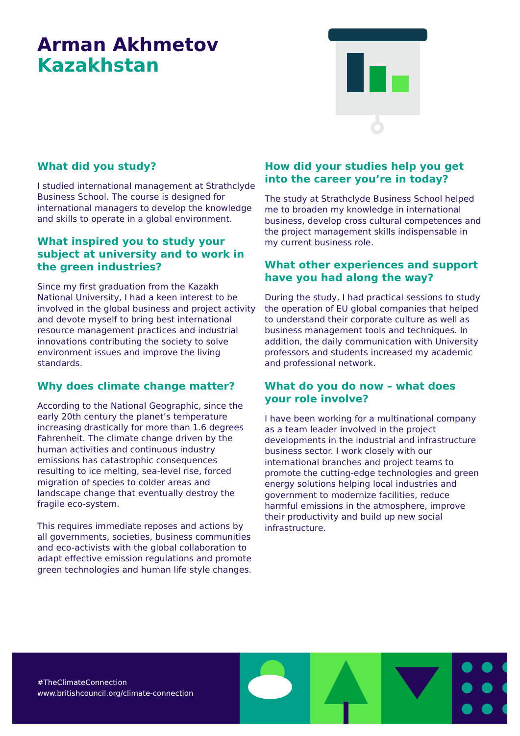Arman Akhmetov
Kazakhstan
What did you study?
I studied international management at Strathclyde Business School. The course is designed for international managers to develop the knowledge and skills to operate in a global environment.
What inspired you to study your subject at university and to work in the green industries?
Since my first graduation from the Kazakh National University, I had a keen interest to be involved in the global business and project activity and devote myself to bring best international resource management practices and industrial innovations contributing the society to solve environment issues and improve the living standards.
Why does climate change matter?
According to the National Geographic, since the early 20th century the planet’s temperature increasing drastically for more than 1.6 degrees Fahrenheit. The climate change driven by the human activities and continuous industry emissions has catastrophic consequences resulting to ice melting, sea-level rise, forced migration of species to colder areas and landscape change that eventually destroy the fragile eco-system.
This requires immediate reposes and actions by all governments, societies, business communities and eco-activists with the global collaboration to adapt effective emission regulations and promote green technologies and human life style changes.
How did your studies help you get into the career you’re in today?
The study at Strathclyde Business School helped me to broaden my knowledge in international business, develop cross cultural competences and the project management skills indispensable in my current business role.
What other experiences and support have you had along the way?
During the study, I had practical sessions to study the operation of EU global companies that helped to understand their corporate culture as well as business management tools and techniques. In addition, the daily communication with University professors and students increased my academic and professional network.
What do you do now – what does your role involve?
I have been working for a multinational company as a team leader involved in the project developments in the industrial and infrastructure business sector. I work closely with our international branches and project teams to promote the cutting-edge technologies and green energy solutions helping local industries and government to modernize facilities, reduce harmful emissions in the atmosphere, improve their productivity and build up new social infrastructure.
#TheClimateConnection
www.britishcouncil.org/climate-connection